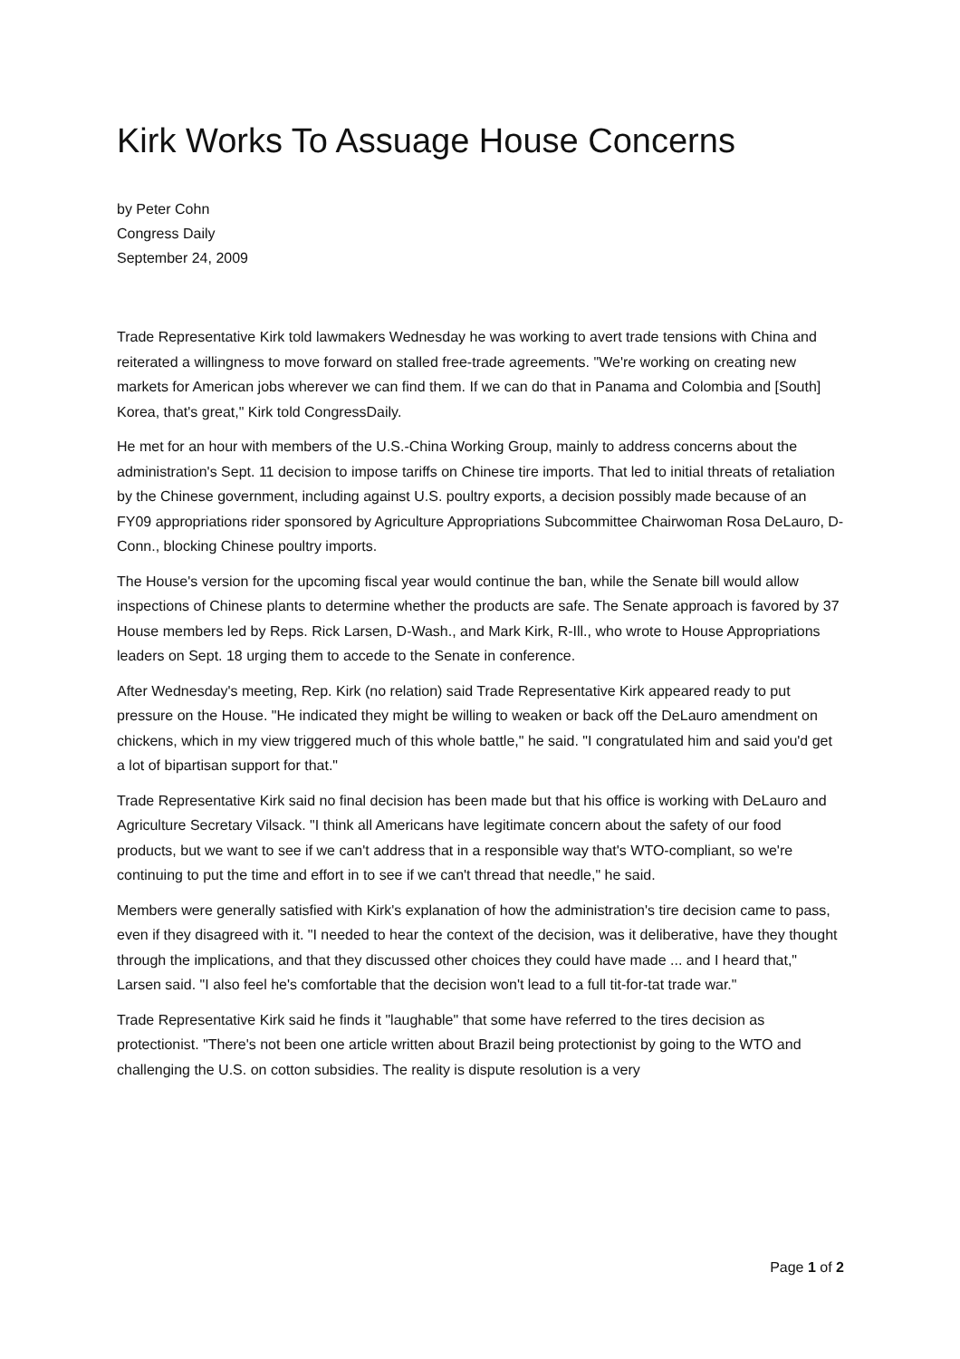Kirk Works To Assuage House Concerns
by Peter Cohn
Congress Daily
September 24, 2009
Trade Representative Kirk told lawmakers Wednesday he was working to avert trade tensions with China and reiterated a willingness to move forward on stalled free-trade agreements. "We're working on creating new markets for American jobs wherever we can find them. If we can do that in Panama and Colombia and [South] Korea, that's great," Kirk told CongressDaily.
He met for an hour with members of the U.S.-China Working Group, mainly to address concerns about the administration's Sept. 11 decision to impose tariffs on Chinese tire imports. That led to initial threats of retaliation by the Chinese government, including against U.S. poultry exports, a decision possibly made because of an FY09 appropriations rider sponsored by Agriculture Appropriations Subcommittee Chairwoman Rosa DeLauro, D-Conn., blocking Chinese poultry imports.
The House's version for the upcoming fiscal year would continue the ban, while the Senate bill would allow inspections of Chinese plants to determine whether the products are safe. The Senate approach is favored by 37 House members led by Reps. Rick Larsen, D-Wash., and Mark Kirk, R-Ill., who wrote to House Appropriations leaders on Sept. 18 urging them to accede to the Senate in conference.
After Wednesday's meeting, Rep. Kirk (no relation) said Trade Representative Kirk appeared ready to put pressure on the House. "He indicated they might be willing to weaken or back off the DeLauro amendment on chickens, which in my view triggered much of this whole battle," he said. "I congratulated him and said you'd get a lot of bipartisan support for that."
Trade Representative Kirk said no final decision has been made but that his office is working with DeLauro and Agriculture Secretary Vilsack. "I think all Americans have legitimate concern about the safety of our food products, but we want to see if we can't address that in a responsible way that's WTO-compliant, so we're continuing to put the time and effort in to see if we can't thread that needle," he said.
Members were generally satisfied with Kirk's explanation of how the administration's tire decision came to pass, even if they disagreed with it. "I needed to hear the context of the decision, was it deliberative, have they thought through the implications, and that they discussed other choices they could have made ... and I heard that," Larsen said. "I also feel he's comfortable that the decision won't lead to a full tit-for-tat trade war."
Trade Representative Kirk said he finds it "laughable" that some have referred to the tires decision as protectionist. "There's not been one article written about Brazil being protectionist by going to the WTO and challenging the U.S. on cotton subsidies. The reality is dispute resolution is a very
Page 1 of 2